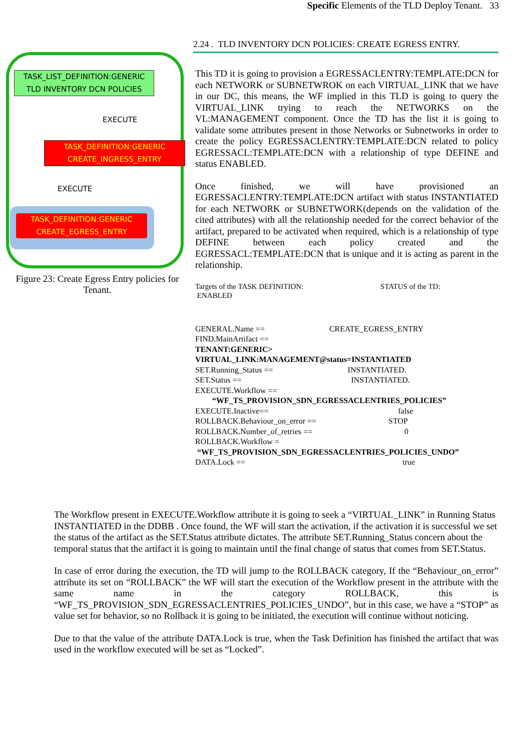Specific Elements of the TLD Deploy Tenant. 33
TASK_LIST_DEFINITION:GENERIC
TLD INVENTORY DCN POLICIES
EXECUTE
TASK_DEFINITION:GENERIC
CREATE_INGRESS_ENTRY
EXECUTE
TASK_DEFINITION:GENERIC
CREATE_EGRESS_ENTRY
Figure 23: Create Egress Entry policies for
Tenant.
2.24 . TLD INVENTORY DCN POLICIES: CREATE EGRESS ENTRY.
This TD it is going to provision a EGRESSACLENTRY:TEMPLATE:DCN for each NETWORK or SUBNETWROK on each VIRTUAL_LINK that we have in our DC, this means, the WF implied in this TLD is going to query the VIRTUAL_LINK trying to reach the NETWORKS on the VL:MANAGEMENT component. Once the TD has the list it is going to validate some attributes present in those Networks or Subnetworks in order to create the policy EGRESSACLENTRY:TEMPLATE:DCN related to policy EGRESSACL:TEMPLATE:DCN with a relationship of type DEFINE and status ENABLED.
Once finished, we will have provisioned an EGRESSACLENTRY:TEMPLATE:DCN artifact with status INSTANTIATED for each NETWORK or SUBNETWORK(depends on the validation of the cited attributes) with all the relationship needed for the correct behavior of the artifact, prepared to be activated when required, which is a relationship of type DEFINE between each policy created and the EGRESSACL:TEMPLATE:DCN that is unique and it is acting as parent in the relationship.
Targets of the TASK DEFINITION: STATUS of the TD:
ENABLED
GENERAL.Name == CREATE_EGRESS_ENTRY
FIND.MainArtifact ==
TENANT:GENERIC>
VIRTUAL_LINK:MANAGEMENT@status=INSTANTIATED
SET.Running_Status == INSTANTIATED.
SET.Status == INSTANTIATED.
EXECUTE.Workflow ==
“WF_TS_PROVISION_SDN_EGRESSACLENTRIES_POLICIES”
EXECUTE.Inactive== false
ROLLBACK.Behaviour_on_error == STOP
ROLLBACK.Number_of_retries == 0
ROLLBACK.Workflow =
“WF_TS_PROVISION_SDN_EGRESSACLENTRIES_POLICIES_UNDO”
DATA.Lock == true
The Workflow present in EXECUTE.Workflow attribute it is going to seek a “VIRTUAL_LINK” in Running Status INSTANTIATED in the DDBB . Once found, the WF will start the activation, if the activation it is successful we set the status of the artifact as the SET.Status attribute dictates. The attribute SET.Running_Status concern about the temporal status that the artifact it is going to maintain until the final change of status that comes from SET.Status.
In case of error during the execution, the TD will jump to the ROLLBACK category, If the “Behaviour_on_error” attribute its set on “ROLLBACK” the WF will start the execution of the Workflow present in the attribute with the same name in the category ROLLBACK, this is “WF_TS_PROVISION_SDN_EGRESSACLENTRIES_POLICIES_UNDO”, but in this case, we have a “STOP” as value set for behavior, so no Rollback it is going to be initiated, the execution will continue without noticing.
Due to that the value of the attribute DATA.Lock is true, when the Task Definition has finished the artifact that was used in the workflow executed will be set as “Locked”.